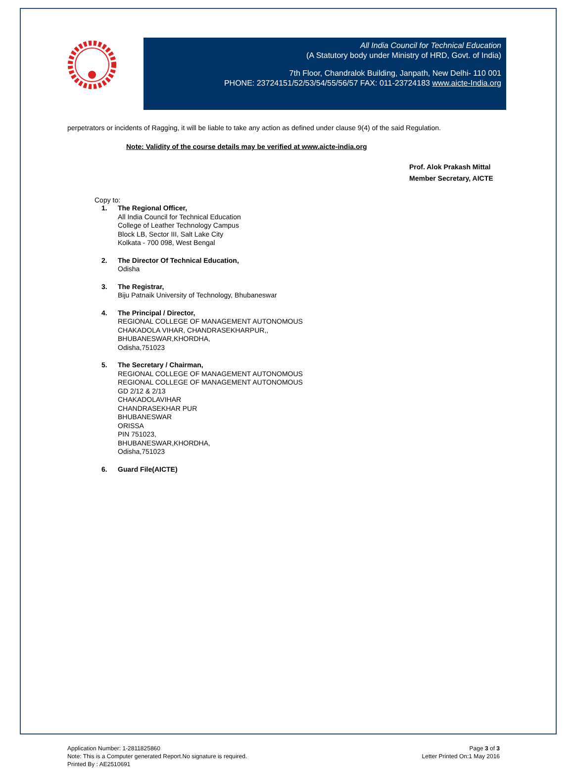All India Council for Technical Education
(A Statutory body under Ministry of HRD, Govt. of India)
7th Floor, Chandralok Building, Janpath, New Delhi- 110 001
PHONE: 23724151/52/53/54/55/56/57 FAX: 011-23724183 www.aicte-India.org
perpetrators or incidents of Ragging, it will be liable to take any action as defined under clause 9(4) of the said Regulation.
Note: Validity of the course details may be verified at www.aicte-india.org
Prof. Alok Prakash Mittal
Member Secretary, AICTE
Copy to:
1.
The Regional Officer,
All India Council for Technical Education
College of Leather Technology Campus
Block LB, Sector III, Salt Lake City
Kolkata - 700 098, West Bengal
2.
The Director Of Technical Education,
Odisha
3.
The Registrar,
Biju Patnaik University of Technology, Bhubaneswar
4.
The Principal / Director,
REGIONAL COLLEGE OF MANAGEMENT AUTONOMOUS
CHAKADOLA VIHAR, CHANDRASEKHARPUR,,
BHUBANESWAR,KHORDHA,
Odisha,751023
5.
The Secretary / Chairman,
REGIONAL COLLEGE OF MANAGEMENT AUTONOMOUS
REGIONAL COLLEGE OF MANAGEMENT AUTONOMOUS
GD 2/12 & 2/13
CHAKADOLAVIHAR
CHANDRASEKHAR PUR
BHUBANESWAR
ORISSA
PIN 751023,
BHUBANESWAR,KHORDHA,
Odisha,751023
6.
Guard File(AICTE)
Application Number: 1-2811825860
Note: This is a Computer generated Report.No signature is required.
Printed By : AE2510691
Page 3 of 3
Letter Printed On:1 May 2016